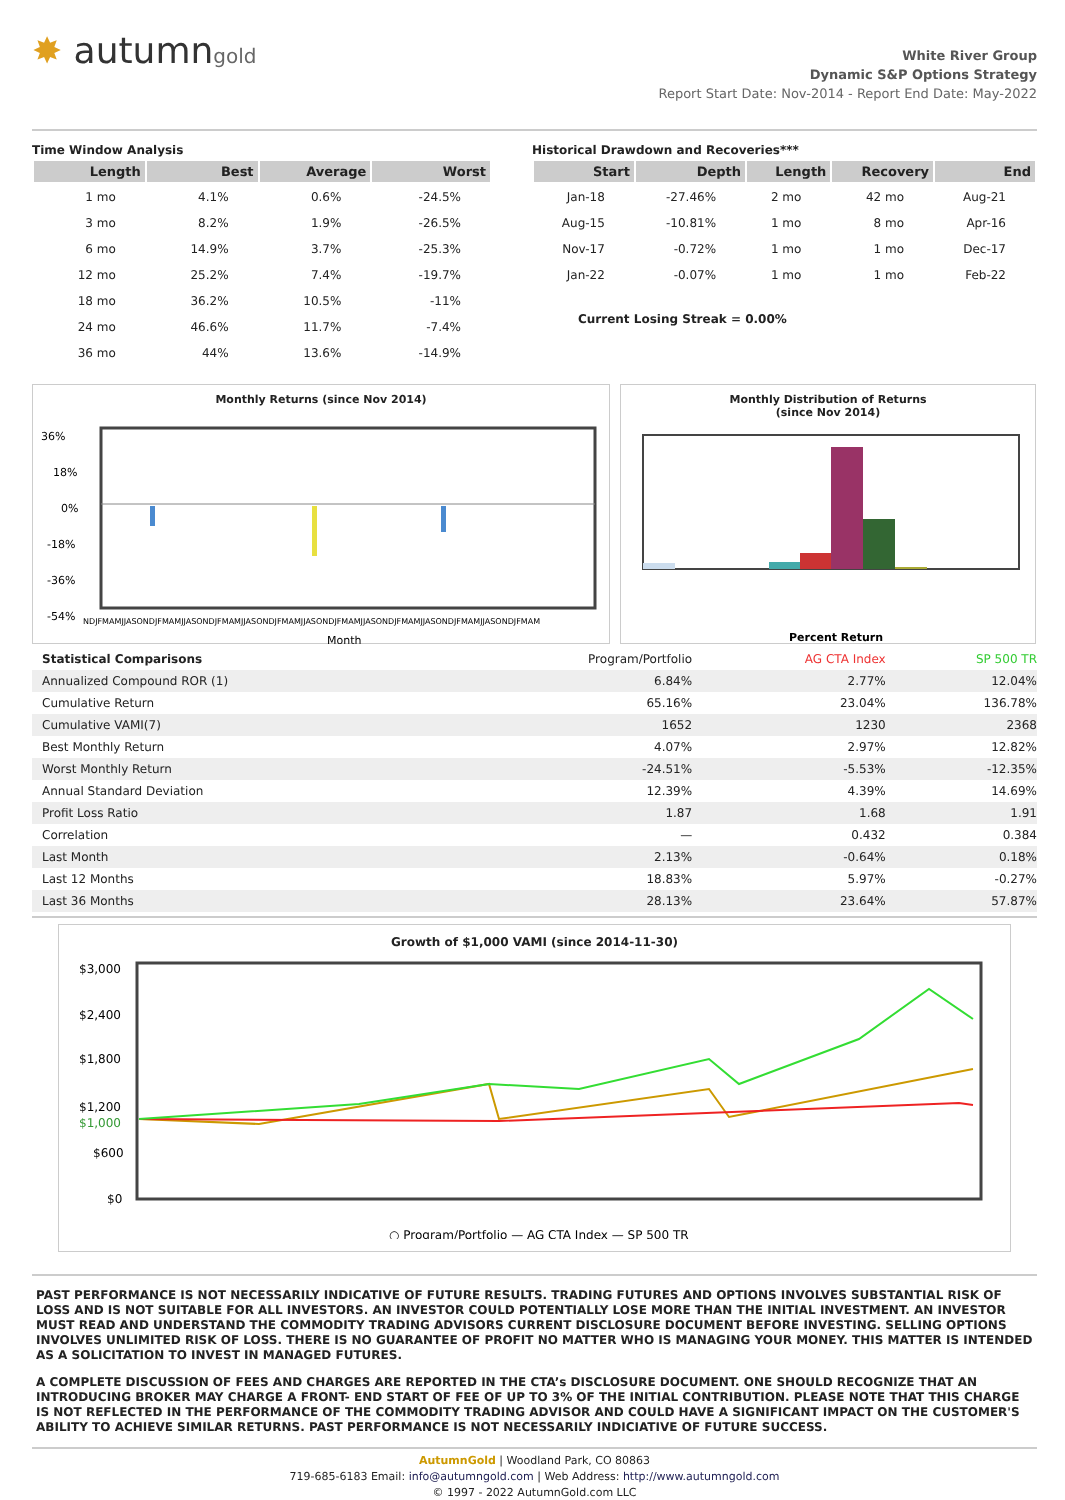✸ autumngold
White River Group
Dynamic S&P Options Strategy
Report Start Date: Nov-2014 - Report End Date: May-2022
Time Window Analysis
| Length | Best | Average | Worst |
| --- | --- | --- | --- |
| 1 mo | 4.1% | 0.6% | -24.5% |
| 3 mo | 8.2% | 1.9% | -26.5% |
| 6 mo | 14.9% | 3.7% | -25.3% |
| 12 mo | 25.2% | 7.4% | -19.7% |
| 18 mo | 36.2% | 10.5% | -11% |
| 24 mo | 46.6% | 11.7% | -7.4% |
| 36 mo | 44% | 13.6% | -14.9% |
Historical Drawdown and Recoveries***
| Start | Depth | Length | Recovery | End |
| --- | --- | --- | --- | --- |
| Jan-18 | -27.46% | 2 mo | 42 mo | Aug-21 |
| Aug-15 | -10.81% | 1 mo | 8 mo | Apr-16 |
| Nov-17 | -0.72% | 1 mo | 1 mo | Dec-17 |
| Jan-22 | -0.07% | 1 mo | 1 mo | Feb-22 |
Current Losing Streak = 0.00%
Monthly Returns (since Nov 2014)
36%
18%
0%
-18%
-36%
-54%
NDJFMAMJJASONDJFMAMJJASONDJFMAMJJASONDJFMAMJJASONDJFMAMJJASONDJFMAMJJASONDJFMAMJJASONDJFMAM
Month
Monthly Distribution of Returns
(since Nov 2014)
Percent Return
| Statistical Comparisons | Program/Portfolio | AG CTA Index | SP 500 TR |
| Annualized Compound ROR (1) | 6.84% | 2.77% | 12.04% |
| Cumulative Return | 65.16% | 23.04% | 136.78% |
| Cumulative VAMI(7) | 1652 | 1230 | 2368 |
| Best Monthly Return | 4.07% | 2.97% | 12.82% |
| Worst Monthly Return | -24.51% | -5.53% | -12.35% |
| Annual Standard Deviation | 12.39% | 4.39% | 14.69% |
| Profit Loss Ratio | 1.87 | 1.68 | 1.91 |
| Correlation | — | 0.432 | 0.384 |
| Last Month | 2.13% | -0.64% | 0.18% |
| Last 12 Months | 18.83% | 5.97% | -0.27% |
| Last 36 Months | 28.13% | 23.64% | 57.87% |
Growth of $1,000 VAMI (since 2014-11-30)
$3,000
$2,400
$1,800
$1,200
$1,000
$600
$0
○ Program/Portfolio — AG CTA Index — SP 500 TR
PAST PERFORMANCE IS NOT NECESSARILY INDICATIVE OF FUTURE RESULTS. TRADING FUTURES AND OPTIONS INVOLVES SUBSTANTIAL RISK OF LOSS AND IS NOT SUITABLE FOR ALL INVESTORS. AN INVESTOR COULD POTENTIALLY LOSE MORE THAN THE INITIAL INVESTMENT. AN INVESTOR MUST READ AND UNDERSTAND THE COMMODITY TRADING ADVISORS CURRENT DISCLOSURE DOCUMENT BEFORE INVESTING. SELLING OPTIONS INVOLVES UNLIMITED RISK OF LOSS. THERE IS NO GUARANTEE OF PROFIT NO MATTER WHO IS MANAGING YOUR MONEY. THIS MATTER IS INTENDED AS A SOLICITATION TO INVEST IN MANAGED FUTURES.
A COMPLETE DISCUSSION OF FEES AND CHARGES ARE REPORTED IN THE CTA’s DISCLOSURE DOCUMENT. ONE SHOULD RECOGNIZE THAT AN INTRODUCING BROKER MAY CHARGE A FRONT- END START OF FEE OF UP TO 3% OF THE INITIAL CONTRIBUTION. PLEASE NOTE THAT THIS CHARGE IS NOT REFLECTED IN THE PERFORMANCE OF THE COMMODITY TRADING ADVISOR AND COULD HAVE A SIGNIFICANT IMPACT ON THE CUSTOMER'S ABILITY TO ACHIEVE SIMILAR RETURNS. PAST PERFORMANCE IS NOT NECESSARILY INDICIATIVE OF FUTURE SUCCESS.
AutumnGold | Woodland Park, CO 80863
719-685-6183 Email: info@autumngold.com | Web Address: http://www.autumngold.com
© 1997 - 2022 AutumnGold.com LLC